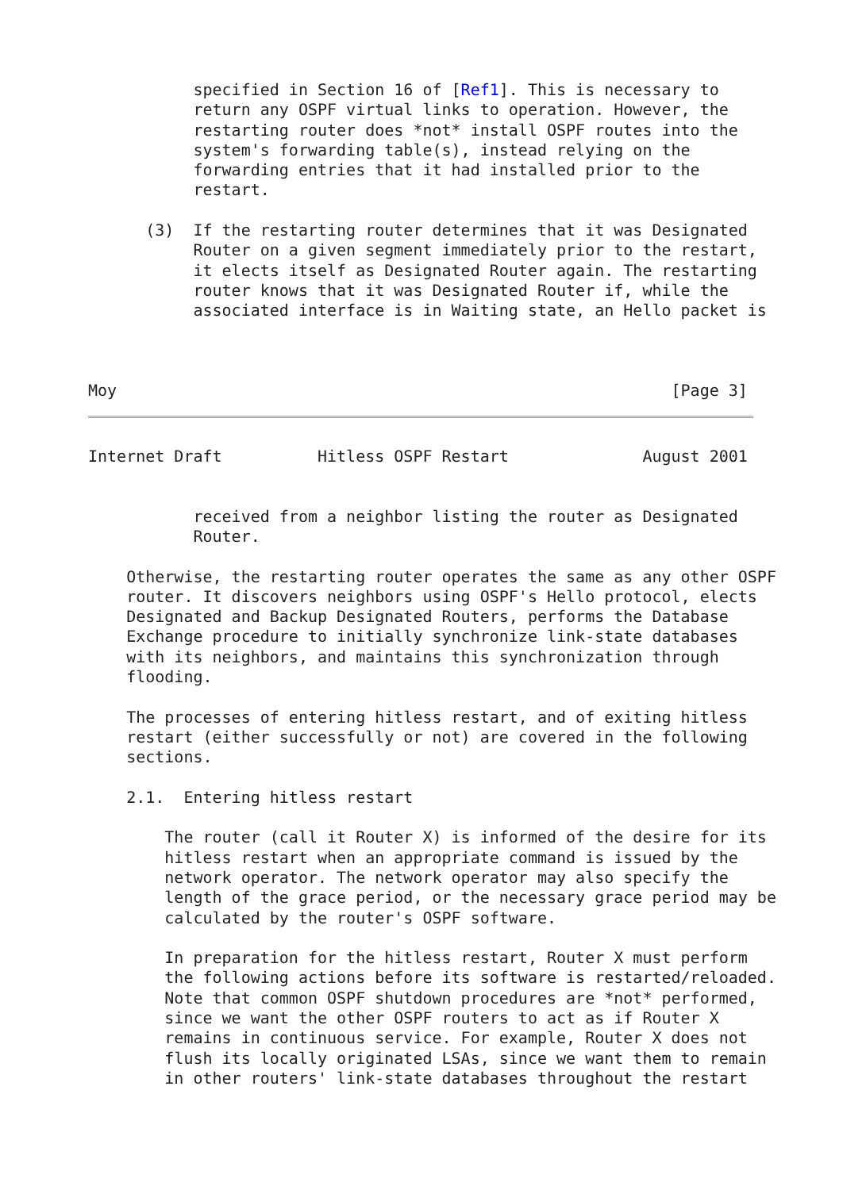specified in Section 16 of [Ref1]. This is necessary to
           return any OSPF virtual links to operation. However, the
           restarting router does *not* install OSPF routes into the
           system's forwarding table(s), instead relying on the
           forwarding entries that it had installed prior to the
           restart.

      (3)  If the restarting router determines that it was Designated
           Router on a given segment immediately prior to the restart,
           it elects itself as Designated Router again. The restarting
           router knows that it was Designated Router if, while the
           associated interface is in Waiting state, an Hello packet is



Moy                                                          [Page 3]
Internet Draft          Hitless OSPF Restart              August 2001


           received from a neighbor listing the router as Designated
           Router.

    Otherwise, the restarting router operates the same as any other OSPF
    router. It discovers neighbors using OSPF's Hello protocol, elects
    Designated and Backup Designated Routers, performs the Database
    Exchange procedure to initially synchronize link-state databases
    with its neighbors, and maintains this synchronization through
    flooding.

    The processes of entering hitless restart, and of exiting hitless
    restart (either successfully or not) are covered in the following
    sections.

    2.1.  Entering hitless restart

        The router (call it Router X) is informed of the desire for its
        hitless restart when an appropriate command is issued by the
        network operator. The network operator may also specify the
        length of the grace period, or the necessary grace period may be
        calculated by the router's OSPF software.

        In preparation for the hitless restart, Router X must perform
        the following actions before its software is restarted/reloaded.
        Note that common OSPF shutdown procedures are *not* performed,
        since we want the other OSPF routers to act as if Router X
        remains in continuous service. For example, Router X does not
        flush its locally originated LSAs, since we want them to remain
        in other routers' link-state databases throughout the restart